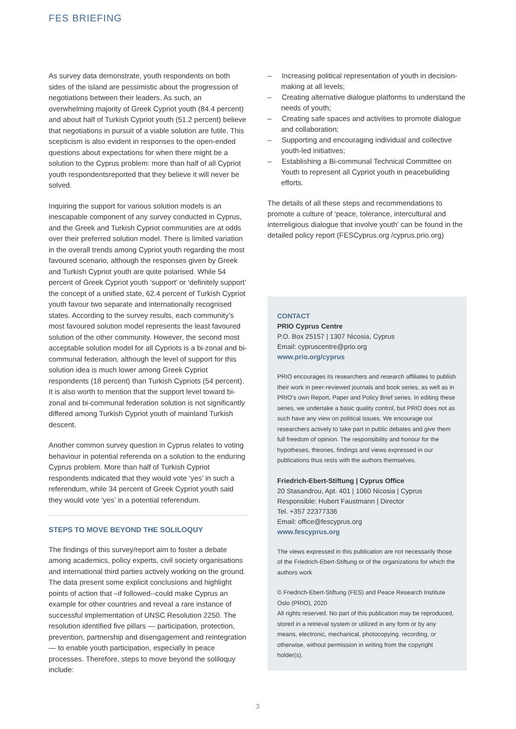FES BRIEFING
As survey data demonstrate, youth respondents on both sides of the island are pessimistic about the progression of negotiations between their leaders. As such, an overwhelming majority of Greek Cypriot youth (84.4 percent) and about half of Turkish Cypriot youth (51.2 percent) believe that negotiations in pursuit of a viable solution are futile. This scepticism is also evident in responses to the open-ended questions about expectations for when there might be a solution to the Cyprus problem: more than half of all Cypriot youth respondentsreported that they believe it will never be solved.
Inquiring the support for various solution models is an inescapable component of any survey conducted in Cyprus, and the Greek and Turkish Cypriot communities are at odds over their preferred solution model. There is limited variation in the overall trends among Cypriot youth regarding the most favoured scenario, although the responses given by Greek and Turkish Cypriot youth are quite polarised. While 54 percent of Greek Cypriot youth ‘support’ or ‘definitely support’ the concept of a unified state, 62.4 percent of Turkish Cypriot youth favour two separate and internationally recognised states. According to the survey results, each community’s most favoured solution model represents the least favoured solution of the other community. However, the second most acceptable solution model for all Cypriots is a bi-zonal and bi-communal federation, although the level of support for this solution idea is much lower among Greek Cypriot respondents (18 percent) than Turkish Cypriots (54 percent). It is also worth to mention that the support level toward bi-zonal and bi-communal federation solution is not significantly differed among Turkish Cypriot youth of mainland Turkish descent.
Another common survey question in Cyprus relates to voting behaviour in potential referenda on a solution to the enduring Cyprus problem. More than half of Turkish Cypriot respondents indicated that they would vote ‘yes’ in such a referendum, while 34 percent of Greek Cypriot youth said they would vote ‘yes’ in a potential referendum.
STEPS TO MOVE BEYOND THE SOLILOQUY
The findings of this survey/report aim to foster a debate among academics, policy experts, civil society organisations and international third parties actively working on the ground. The data present some explicit conclusions and highlight points of action that –if followed--could make Cyprus an example for other countries and reveal a rare instance of successful implementation of UNSC Resolution 2250. The resolution identified five pillars — participation, protection, prevention, partnership and disengagement and reintegration — to enable youth participation, especially in peace processes. Therefore, steps to move beyond the soliloquy include:
– Increasing political representation of youth in decision-making at all levels;
– Creating alternative dialogue platforms to understand the needs of youth;
– Creating safe spaces and activities to promote dialogue and collaboration;
– Supporting and encouraging individual and collective youth-led initiatives;
– Establishing a Bi-communal Technical Committee on Youth to represent all Cypriot youth in peacebuilding efforts.
The details of all these steps and recommendations to promote a culture of ‘peace, tolerance, intercultural and interreligious dialogue that involve youth’ can be found in the detailed policy report (FESCyprus.org /cyprus.prio.org)
CONTACT
PRIO Cyprus Centre
P.O. Box 25157 | 1307 Nicosia, Cyprus
Email: cypruscentre@prio.org
www.prio.org/cyprus
PRIO encourages its researchers and research affiliates to publish their work in peer-reviewed journals and book series, as well as in PRIO's own Report, Paper and Policy Brief series. In editing these series, we undertake a basic quality control, but PRIO does not as such have any view on political issues. We encourage our researchers actively to take part in public debates and give them full freedom of opinion. The responsibility and honour for the hypotheses, theories, findings and views expressed in our publications thus rests with the authors themselves.
Friedrich-Ebert-Stiftung | Cyprus Office
20 Stasandrou, Apt. 401 | 1060 Nicosia | Cyprus
Responsible: Hubert Faustmann | Director
Tel. +357 22377336
Email: office@fescyprus.org
www.fescyprus.org
The views expressed in this publication are not necessarily those of the Friedrich-Ebert-Stiftung or of the organizations for which the authors work
© Friedrich-Ebert-Stiftung (FES) and Peace Research Institute Oslo (PRIO), 2020
All rights reserved. No part of this publication may be reproduced, stored in a retrieval system or utilized in any form or by any means, electronic, mechanical, photocopying. recording, or otherwise, without permission in writing from the copyright holder(s).
3